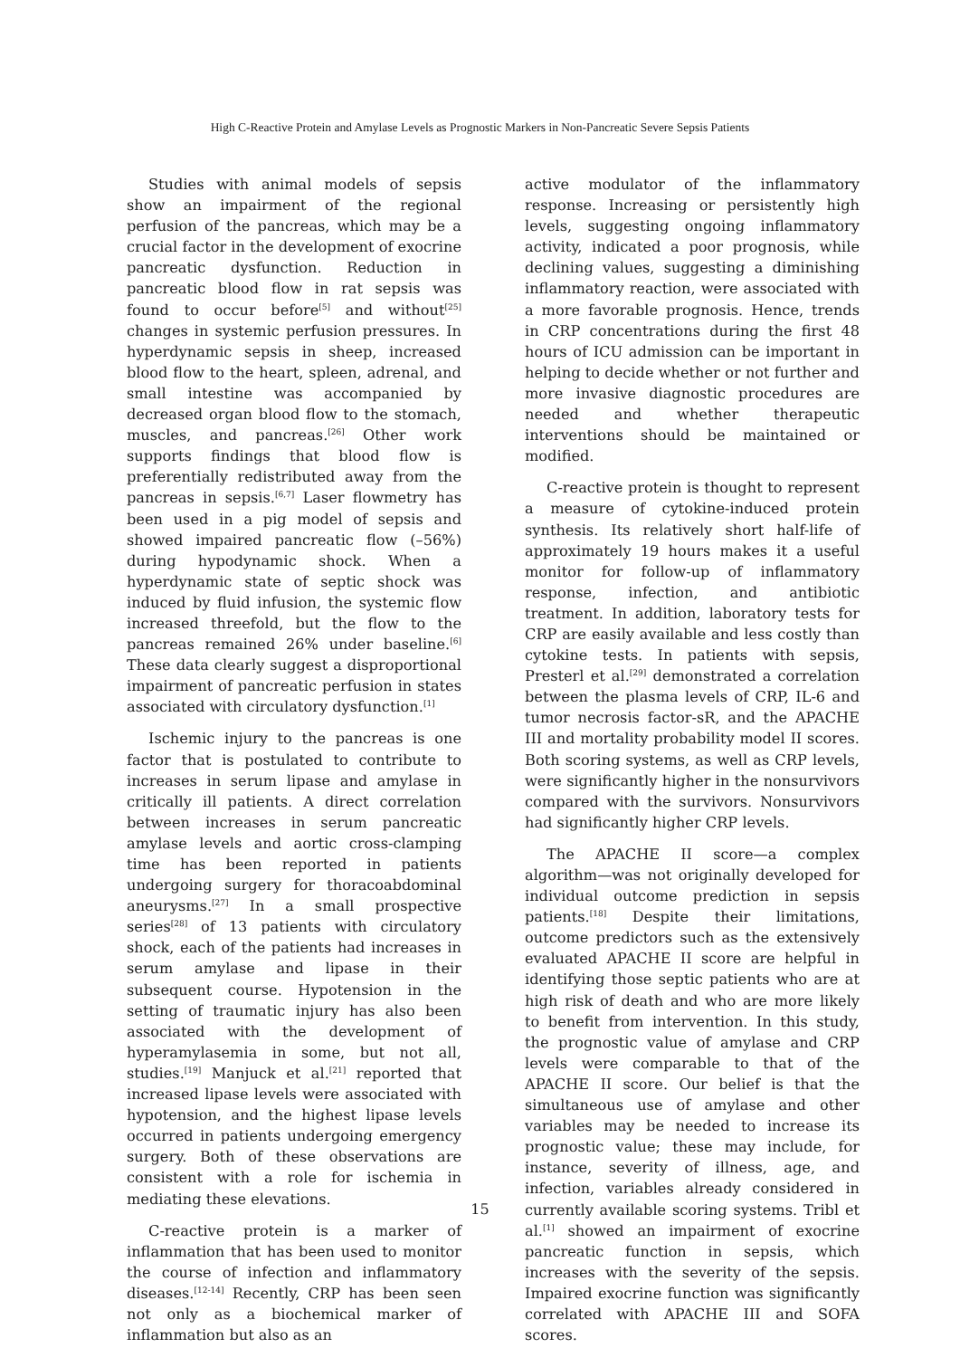High C-Reactive Protein and Amylase Levels as Prognostic Markers in Non-Pancreatic Severe Sepsis Patients
Studies with animal models of sepsis show an impairment of the regional perfusion of the pancreas, which may be a crucial factor in the development of exocrine pancreatic dysfunction. Reduction in pancreatic blood flow in rat sepsis was found to occur before<sup>[5]</sup> and without<sup>[25]</sup> changes in systemic perfusion pressures. In hyperdynamic sepsis in sheep, increased blood flow to the heart, spleen, adrenal, and small intestine was accompanied by decreased organ blood flow to the stomach, muscles, and pancreas.<sup>[26]</sup> Other work supports findings that blood flow is preferentially redistributed away from the pancreas in sepsis.<sup>[6,7]</sup> Laser flowmetry has been used in a pig model of sepsis and showed impaired pancreatic flow (–56%) during hypodynamic shock. When a hyperdynamic state of septic shock was induced by fluid infusion, the systemic flow increased threefold, but the flow to the pancreas remained 26% under baseline.<sup>[6]</sup> These data clearly suggest a disproportional impairment of pancreatic perfusion in states associated with circulatory dysfunction.<sup>[1]</sup>
Ischemic injury to the pancreas is one factor that is postulated to contribute to increases in serum lipase and amylase in critically ill patients. A direct correlation between increases in serum pancreatic amylase levels and aortic cross-clamping time has been reported in patients undergoing surgery for thoracoabdominal aneurysms.<sup>[27]</sup> In a small prospective series<sup>[28]</sup> of 13 patients with circulatory shock, each of the patients had increases in serum amylase and lipase in their subsequent course. Hypotension in the setting of traumatic injury has also been associated with the development of hyperamylasemia in some, but not all, studies.<sup>[19]</sup> Manjuck et al.<sup>[21]</sup> reported that increased lipase levels were associated with hypotension, and the highest lipase levels occurred in patients undergoing emergency surgery. Both of these observations are consistent with a role for ischemia in mediating these elevations.
C-reactive protein is a marker of inflammation that has been used to monitor the course of infection and inflammatory diseases.<sup>[12-14]</sup> Recently, CRP has been seen not only as a biochemical marker of inflammation but also as an
active modulator of the inflammatory response. Increasing or persistently high levels, suggesting ongoing inflammatory activity, indicated a poor prognosis, while declining values, suggesting a diminishing inflammatory reaction, were associated with a more favorable prognosis. Hence, trends in CRP concentrations during the first 48 hours of ICU admission can be important in helping to decide whether or not further and more invasive diagnostic procedures are needed and whether therapeutic interventions should be maintained or modified.
C-reactive protein is thought to represent a measure of cytokine-induced protein synthesis. Its relatively short half-life of approximately 19 hours makes it a useful monitor for follow-up of inflammatory response, infection, and antibiotic treatment. In addition, laboratory tests for CRP are easily available and less costly than cytokine tests. In patients with sepsis, Presterl et al.<sup>[29]</sup> demonstrated a correlation between the plasma levels of CRP, IL-6 and tumor necrosis factor-sR, and the APACHE III and mortality probability model II scores. Both scoring systems, as well as CRP levels, were significantly higher in the nonsurvivors compared with the survivors. Nonsurvivors had significantly higher CRP levels.
The APACHE II score—a complex algorithm—was not originally developed for individual outcome prediction in sepsis patients.<sup>[18]</sup> Despite their limitations, outcome predictors such as the extensively evaluated APACHE II score are helpful in identifying those septic patients who are at high risk of death and who are more likely to benefit from intervention. In this study, the prognostic value of amylase and CRP levels were comparable to that of the APACHE II score. Our belief is that the simultaneous use of amylase and other variables may be needed to increase its prognostic value; these may include, for instance, severity of illness, age, and infection, variables already considered in currently available scoring systems. Tribl et al.<sup>[1]</sup> showed an impairment of exocrine pancreatic function in sepsis, which increases with the severity of the sepsis. Impaired exocrine function was significantly correlated with APACHE III and SOFA scores.
15